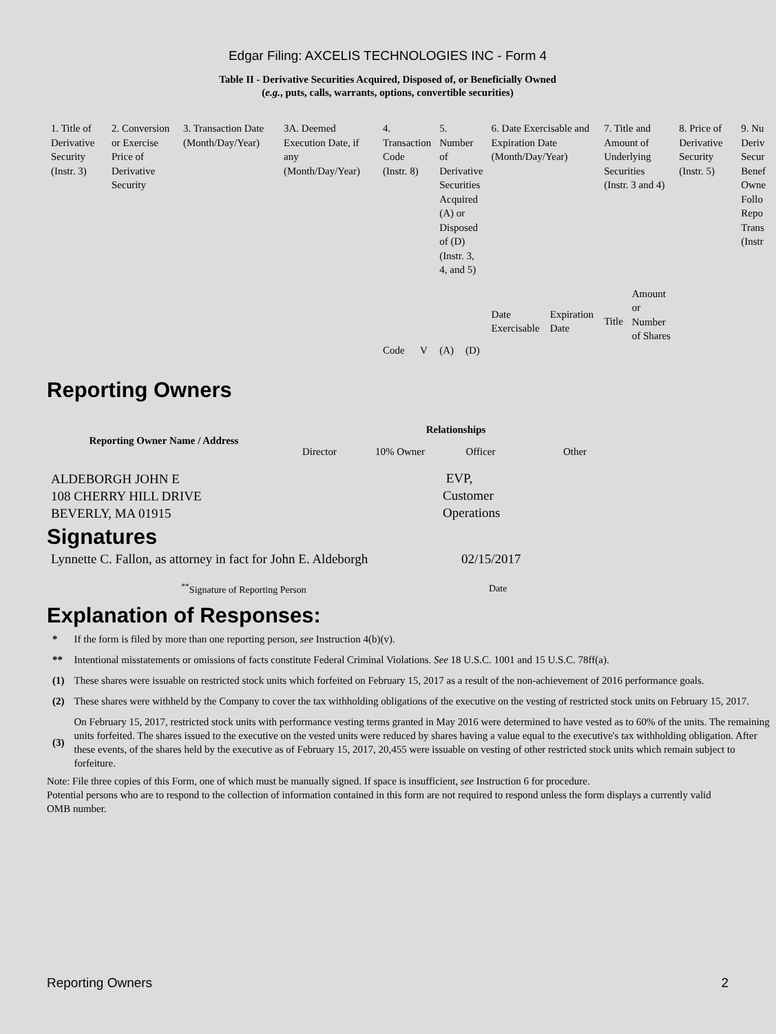Edgar Filing: AXCELIS TECHNOLOGIES INC - Form 4
Table II - Derivative Securities Acquired, Disposed of, or Beneficially Owned
(e.g., puts, calls, warrants, options, convertible securities)
| 1. Title of Derivative Security (Instr. 3) | 2. Conversion or Exercise Price of Derivative Security | 3. Transaction Date (Month/Day/Year) | 3A. Deemed Execution Date, if any (Month/Day/Year) | 4. Transaction Code (Instr. 8) | | 5. Number of Derivative Securities Acquired (A) or Disposed of (D) (Instr. 3, 4, and 5) | | 6. Date Exercisable and Expiration Date (Month/Day/Year) | | 7. Title and Amount of Underlying Securities (Instr. 3 and 4) | | 8. Price of Derivative Security (Instr. 5) | 9. Nu Deriv Secur Benef Owne Follo Repo Trans (Instr |
| | | | | Code | V | (A) | (D) | Date Exercisable | Expiration Date | Title | Amount or Number of Shares | | |
Reporting Owners
| Reporting Owner Name / Address | Relationships | | | |
| --- | --- | --- | --- | --- |
| | Director | 10% Owner | Officer | Other |
| ALDEBORGH JOHN E 108 CHERRY HILL DRIVE BEVERLY, MA 01915 | | | EVP, Customer Operations | |
Signatures
| Lynnette C. Fallon, as attorney in fact for John E. Aldeborgh | 02/15/2017 |
| <sup>**</sup> Signature of Reporting Person | Date |
Explanation of Responses:
| * | If the form is filed by more than one reporting person, see Instruction 4(b)(v). |
| ** | Intentional misstatements or omissions of facts constitute Federal Criminal Violations. See 18 U.S.C. 1001 and 15 U.S.C. 78ff(a). |
| (1) | These shares were issuable on restricted stock units which forfeited on February 15, 2017 as a result of the non-achievement of 2016 performance goals. |
| (2) | These shares were withheld by the Company to cover the tax withholding obligations of the executive on the vesting of restricted stock units on February 15, 2017. |
| (3) | On February 15, 2017, restricted stock units with performance vesting terms granted in May 2016 were determined to have vested as to 60% of the units. The remaining units forfeited. The shares issued to the executive on the vested units were reduced by shares having a value equal to the executive's tax withholding obligation. After these events, of the shares held by the executive as of February 15, 2017, 20,455 were issuable on vesting of other restricted stock units which remain subject to forfeiture. |
Note: File three copies of this Form, one of which must be manually signed. If space is insufficient, see Instruction 6 for procedure.
Potential persons who are to respond to the collection of information contained in this form are not required to respond unless the form displays a currently valid OMB number.
Reporting Owners 2